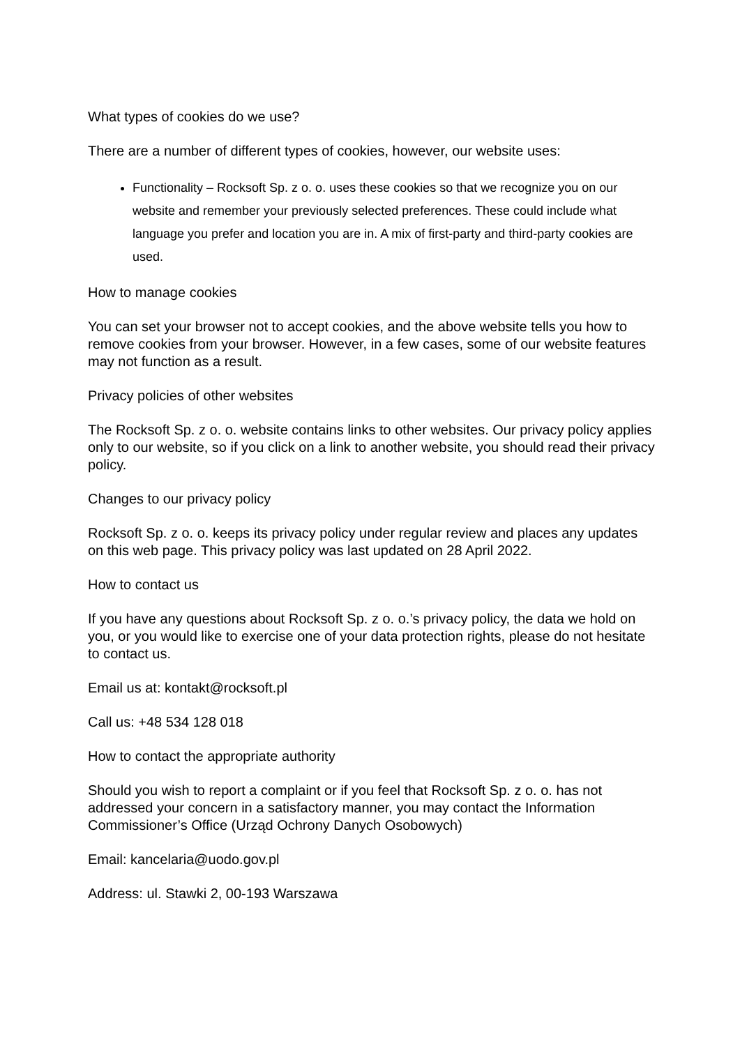What types of cookies do we use?
There are a number of different types of cookies, however, our website uses:
Functionality – Rocksoft Sp. z o. o. uses these cookies so that we recognize you on our website and remember your previously selected preferences. These could include what language you prefer and location you are in. A mix of first-party and third-party cookies are used.
How to manage cookies
You can set your browser not to accept cookies, and the above website tells you how to remove cookies from your browser. However, in a few cases, some of our website features may not function as a result.
Privacy policies of other websites
The Rocksoft Sp. z o. o. website contains links to other websites. Our privacy policy applies only to our website, so if you click on a link to another website, you should read their privacy policy.
Changes to our privacy policy
Rocksoft Sp. z o. o. keeps its privacy policy under regular review and places any updates on this web page. This privacy policy was last updated on 28 April 2022.
How to contact us
If you have any questions about Rocksoft Sp. z o. o.’s privacy policy, the data we hold on you, or you would like to exercise one of your data protection rights, please do not hesitate to contact us.
Email us at: kontakt@rocksoft.pl
Call us: +48 534 128 018
How to contact the appropriate authority
Should you wish to report a complaint or if you feel that Rocksoft Sp. z o. o. has not addressed your concern in a satisfactory manner, you may contact the Information Commissioner’s Office (Urząd Ochrony Danych Osobowych)
Email: kancelaria@uodo.gov.pl
Address: ul. Stawki 2, 00-193 Warszawa